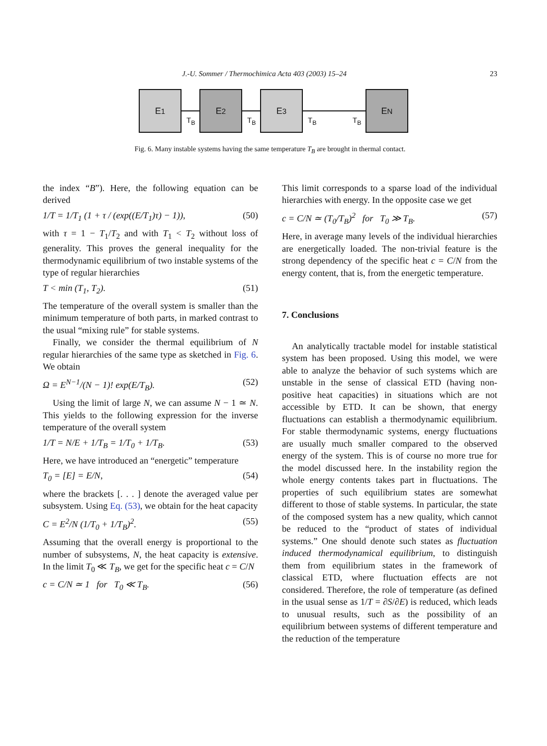J.-U. Sommer / Thermochimica Acta 403 (2003) 15–24 23
E<sub>1</sub>
T<sub>B</sub>
E<sub>2</sub>
T<sub>B</sub>
E<sub>3</sub>
T<sub>B</sub>
T<sub>B</sub>
E<sub>N</sub>
Fig. 6. Many instable systems having the same temperature T<sub>B</sub> are brought in thermal contact.
the index “B”). Here, the following equation can be derived
1/T = 1/T<sub>1</sub> (1 + τ / (exp((E/T<sub>1</sub>)τ) − 1)), (50)
with τ = 1 − T<sub>1</sub>/T<sub>2</sub> and with T<sub>1</sub> < T<sub>2</sub> without loss of generality. This proves the general inequality for the thermodynamic equilibrium of two instable systems of the type of regular hierarchies
T < min (T<sub>1</sub>, T<sub>2</sub>). (51)
The temperature of the overall system is smaller than the minimum temperature of both parts, in marked contrast to the usual “mixing rule” for stable systems.
Finally, we consider the thermal equilibrium of N regular hierarchies of the same type as sketched in Fig. 6. We obtain
Ω = E<sup>N−1</sup>/(N − 1)! exp(E/T<sub>B</sub>). (52)
Using the limit of large N, we can assume N − 1 ≃ N. This yields to the following expression for the inverse temperature of the overall system
1/T = N/E + 1/T<sub>B</sub> = 1/T<sub>0</sub> + 1/T<sub>B</sub>. (53)
Here, we have introduced an “energetic” temperature
T<sub>0</sub> = [E] = E/N, (54)
where the brackets [. . . ] denote the averaged value per subsystem. Using Eq. (53), we obtain for the heat capacity
C = E<sup>2</sup>/N (1/T<sub>0</sub> + 1/T<sub>B</sub>)<sup>2</sup>. (55)
Assuming that the overall energy is proportional to the number of subsystems, N, the heat capacity is extensive. In the limit T<sub>0</sub> ≪ T<sub>B</sub>, we get for the specific heat c = C/N
c = C/N ≃ 1 for T<sub>0</sub> ≪ T<sub>B</sub>. (56)
This limit corresponds to a sparse load of the individual hierarchies with energy. In the opposite case we get
c = C/N ≃ (T<sub>0</sub>/T<sub>B</sub>)<sup>2</sup> for T<sub>0</sub> ≫ T<sub>B</sub>. (57)
Here, in average many levels of the individual hierarchies are energetically loaded. The non-trivial feature is the strong dependency of the specific heat c = C/N from the energy content, that is, from the energetic temperature.
7. Conclusions
An analytically tractable model for instable statistical system has been proposed. Using this model, we were able to analyze the behavior of such systems which are unstable in the sense of classical ETD (having non-positive heat capacities) in situations which are not accessible by ETD. It can be shown, that energy fluctuations can establish a thermodynamic equilibrium. For stable thermodynamic systems, energy fluctuations are usually much smaller compared to the observed energy of the system. This is of course no more true for the model discussed here. In the instability region the whole energy contents takes part in fluctuations. The properties of such equilibrium states are somewhat different to those of stable systems. In particular, the state of the composed system has a new quality, which cannot be reduced to the “product of states of individual systems.” One should denote such states as fluctuation induced thermodynamical equilibrium, to distinguish them from equilibrium states in the framework of classical ETD, where fluctuation effects are not considered. Therefore, the role of temperature (as defined in the usual sense as 1/T = ∂S/∂E) is reduced, which leads to unusual results, such as the possibility of an equilibrium between systems of different temperature and the reduction of the temperature